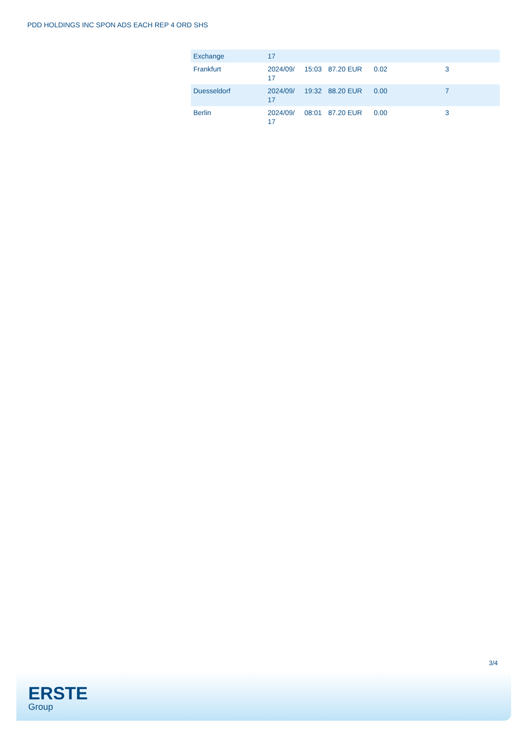PDD HOLDINGS INC SPON ADS EACH REP 4 ORD SHS
| Exchange | 17 | | | | |
| Frankfurt | 2024/09/ 17 | 15:03 | 87.20 EUR | 0.02 | 3 |
| Duesseldorf | 2024/09/ 17 | 19:32 | 88.20 EUR | 0.00 | 7 |
| Berlin | 2024/09/ 17 | 08:01 | 87.20 EUR | 0.00 | 3 |
3/4
ERSTE
Group